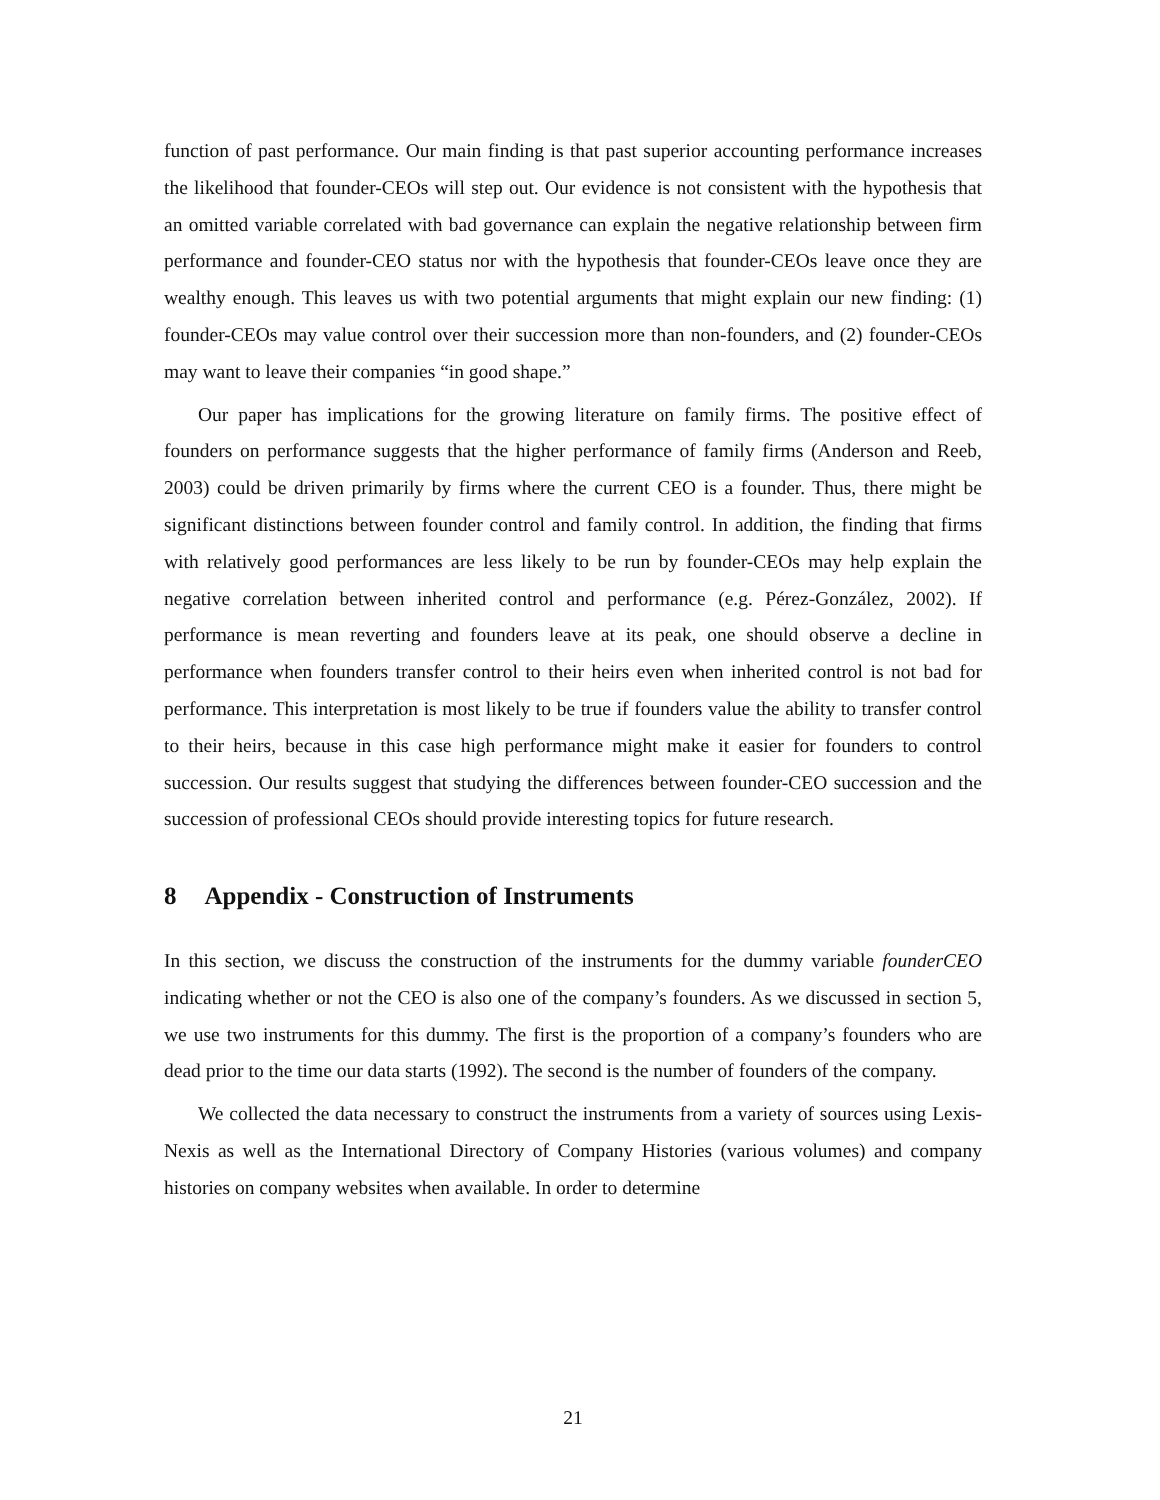function of past performance. Our main finding is that past superior accounting performance increases the likelihood that founder-CEOs will step out. Our evidence is not consistent with the hypothesis that an omitted variable correlated with bad governance can explain the negative relationship between firm performance and founder-CEO status nor with the hypothesis that founder-CEOs leave once they are wealthy enough. This leaves us with two potential arguments that might explain our new finding: (1) founder-CEOs may value control over their succession more than non-founders, and (2) founder-CEOs may want to leave their companies “in good shape.”
Our paper has implications for the growing literature on family firms. The positive effect of founders on performance suggests that the higher performance of family firms (Anderson and Reeb, 2003) could be driven primarily by firms where the current CEO is a founder. Thus, there might be significant distinctions between founder control and family control. In addition, the finding that firms with relatively good performances are less likely to be run by founder-CEOs may help explain the negative correlation between inherited control and performance (e.g. Pérez-González, 2002). If performance is mean reverting and founders leave at its peak, one should observe a decline in performance when founders transfer control to their heirs even when inherited control is not bad for performance. This interpretation is most likely to be true if founders value the ability to transfer control to their heirs, because in this case high performance might make it easier for founders to control succession. Our results suggest that studying the differences between founder-CEO succession and the succession of professional CEOs should provide interesting topics for future research.
8 Appendix - Construction of Instruments
In this section, we discuss the construction of the instruments for the dummy variable founderCEO indicating whether or not the CEO is also one of the company’s founders. As we discussed in section 5, we use two instruments for this dummy. The first is the proportion of a company’s founders who are dead prior to the time our data starts (1992). The second is the number of founders of the company.
We collected the data necessary to construct the instruments from a variety of sources using Lexis-Nexis as well as the International Directory of Company Histories (various volumes) and company histories on company websites when available. In order to determine
21